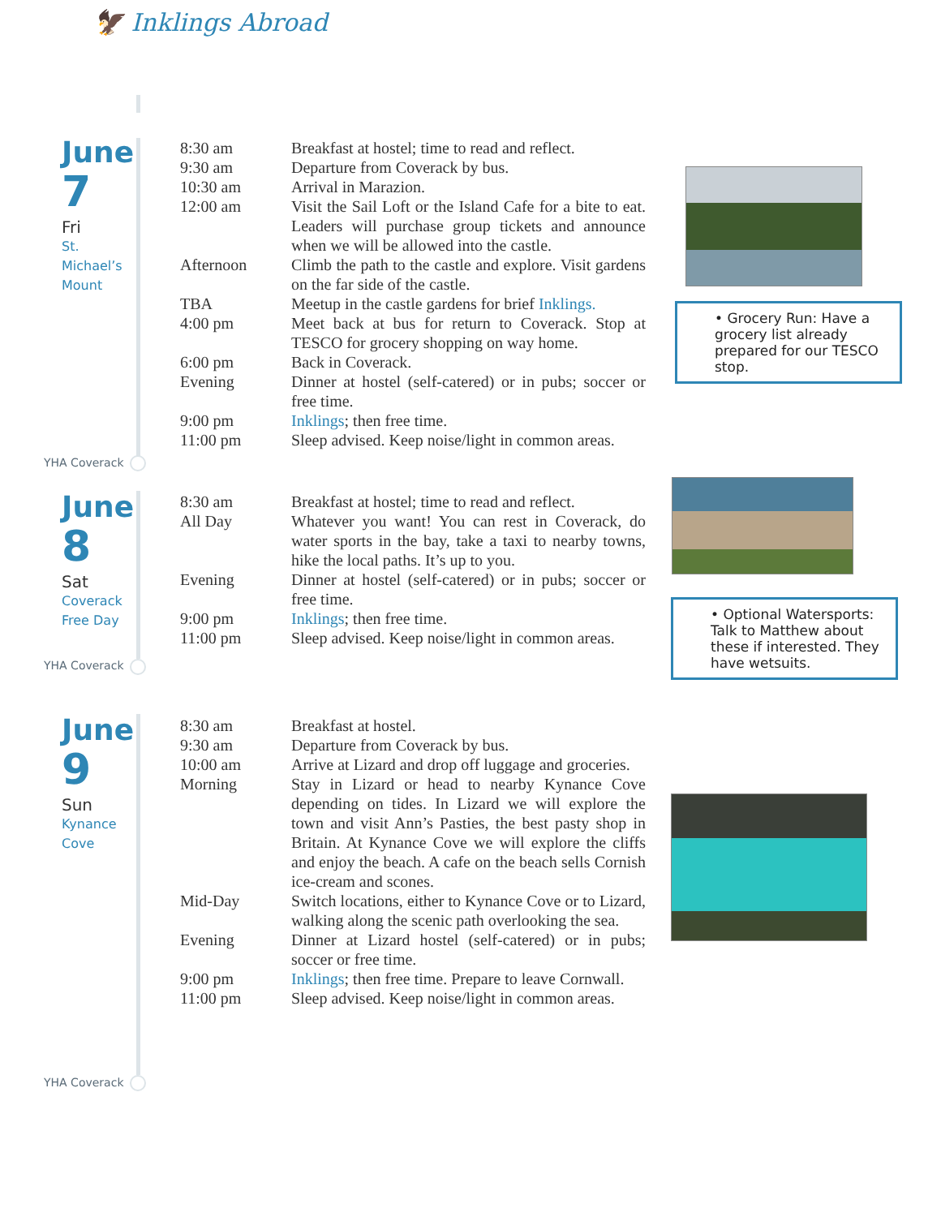🦅 Inklings Abroad
June
7
Fri
St.
Michael’s
Mount
| 8:30 am | Breakfast at hostel; time to read and reflect. |
| 9:30 am | Departure from Coverack by bus. |
| 10:30 am | Arrival in Marazion. |
| 12:00 am | Visit the Sail Loft or the Island Cafe for a bite to eat. Leaders will purchase group tickets and announce when we will be allowed into the castle. |
| Afternoon | Climb the path to the castle and explore. Visit gardens on the far side of the castle. |
| TBA | Meetup in the castle gardens for brief Inklings. |
| 4:00 pm | Meet back at bus for return to Coverack. Stop at TESCO for grocery shopping on way home. |
| 6:00 pm | Back in Coverack. |
| Evening | Dinner at hostel (self-catered) or in pubs; soccer or free time. |
| 9:00 pm | Inklings ; then free time. |
| 11:00 pm | Sleep advised. Keep noise/light in common areas. |
• Grocery Run: Have a grocery list already prepared for our TESCO stop.
YHA Coverack
June
8
Sat
Coverack
Free Day
| 8:30 am | Breakfast at hostel; time to read and reflect. |
| All Day | Whatever you want! You can rest in Coverack, do water sports in the bay, take a taxi to nearby towns, hike the local paths. It’s up to you. |
| Evening | Dinner at hostel (self-catered) or in pubs; soccer or free time. |
| 9:00 pm | Inklings ; then free time. |
| 11:00 pm | Sleep advised. Keep noise/light in common areas. |
• Optional Watersports: Talk to Matthew about these if interested. They have wetsuits.
YHA Coverack
June
9
Sun
Kynance
Cove
| 8:30 am | Breakfast at hostel. |
| 9:30 am | Departure from Coverack by bus. |
| 10:00 am | Arrive at Lizard and drop off luggage and groceries. |
| Morning | Stay in Lizard or head to nearby Kynance Cove depending on tides. In Lizard we will explore the town and visit Ann’s Pasties, the best pasty shop in Britain. At Kynance Cove we will explore the cliffs and enjoy the beach. A cafe on the beach sells Cornish ice-cream and scones. |
| Mid-Day | Switch locations, either to Kynance Cove or to Lizard, walking along the scenic path overlooking the sea. |
| Evening | Dinner at Lizard hostel (self-catered) or in pubs; soccer or free time. |
| 9:00 pm | Inklings ; then free time. Prepare to leave Cornwall. |
| 11:00 pm | Sleep advised. Keep noise/light in common areas. |
YHA Coverack